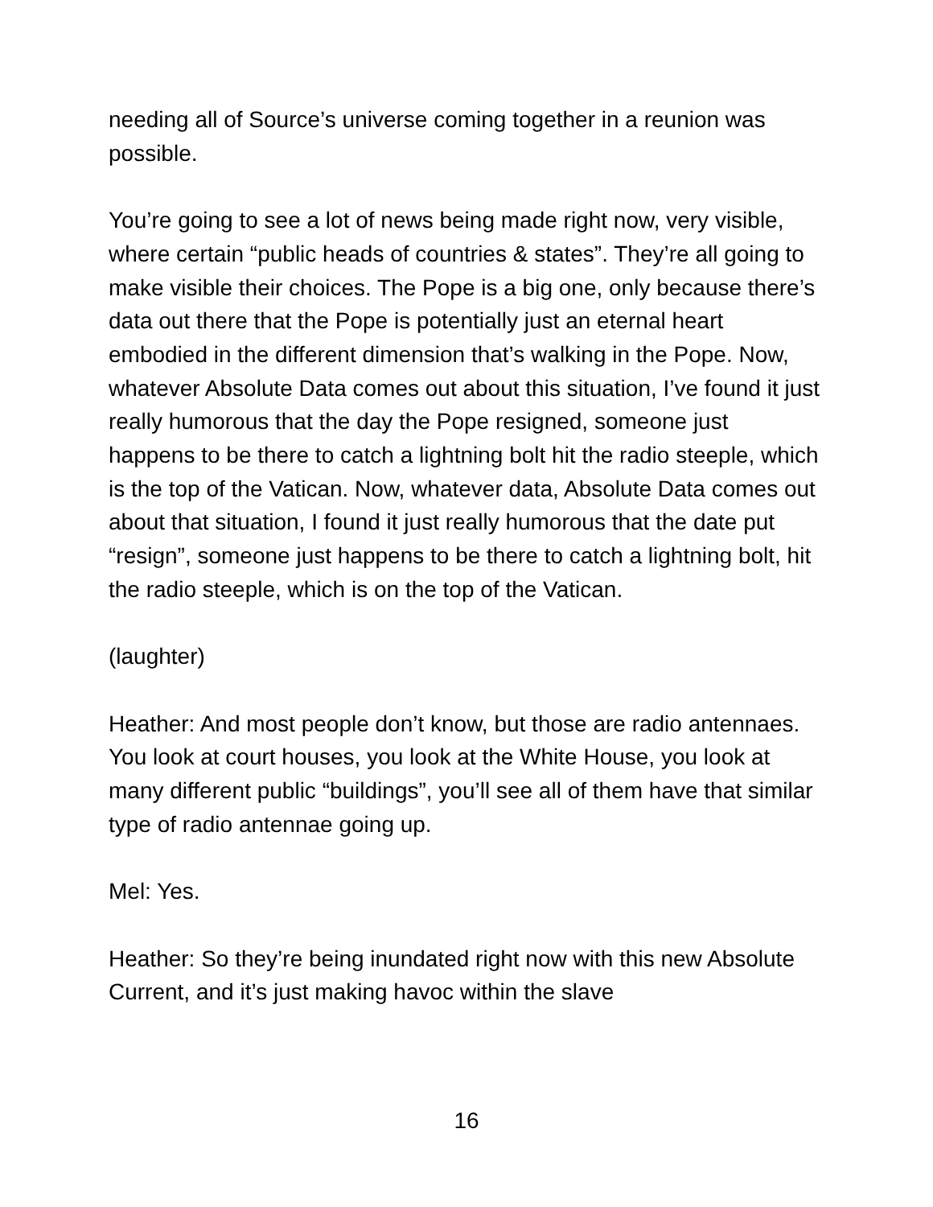needing all of Source’s universe coming together in a reunion was possible.
You’re going to see a lot of news being made right now, very visible, where certain “public heads of countries & states”. They’re all going to make visible their choices. The Pope is a big one, only because there’s data out there that the Pope is potentially just an eternal heart embodied in the different dimension that’s walking in the Pope. Now, whatever Absolute Data comes out about this situation, I’ve found it just really humorous that the day the Pope resigned, someone just happens to be there to catch a lightning bolt hit the radio steeple, which is the top of the Vatican. Now, whatever data, Absolute Data comes out about that situation, I found it just really humorous that the date put “resign”, someone just happens to be there to catch a lightning bolt, hit the radio steeple, which is on the top of the Vatican.
(laughter)
Heather: And most people don’t know, but those are radio antennaes. You look at court houses, you look at the White House, you look at many different public “buildings”, you’ll see all of them have that similar type of radio antennae going up.
Mel: Yes.
Heather: So they’re being inundated right now with this new Absolute Current, and it’s just making havoc within the slave
16